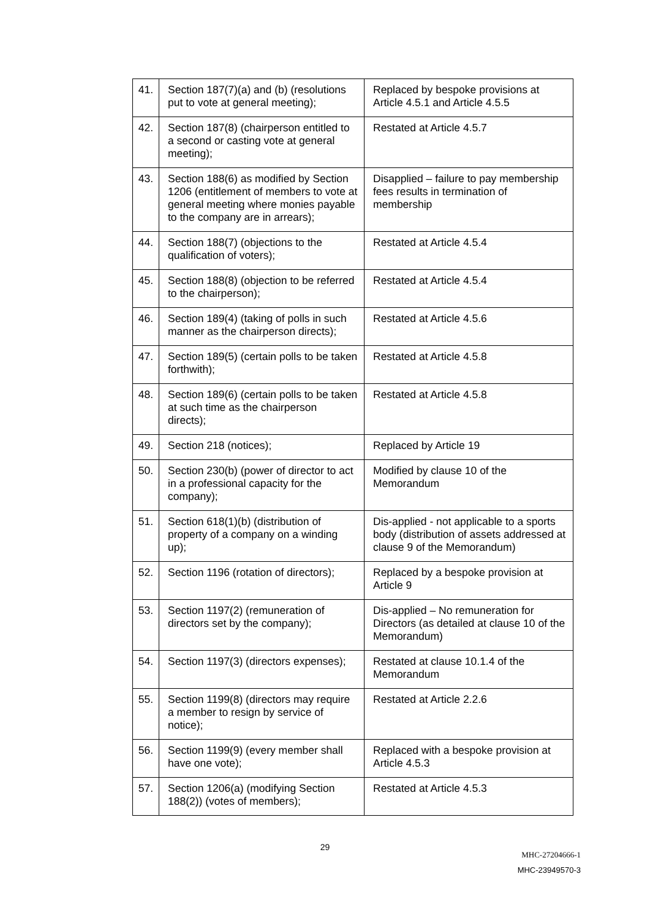| 41. | Section 187(7)(a) and (b) (resolutions put to vote at general meeting); | Replaced by bespoke provisions at Article 4.5.1 and Article 4.5.5 |
| 42. | Section 187(8) (chairperson entitled to a second or casting vote at general meeting); | Restated at Article 4.5.7 |
| 43. | Section 188(6) as modified by Section 1206 (entitlement of members to vote at general meeting where monies payable to the company are in arrears); | Disapplied – failure to pay membership fees results in termination of membership |
| 44. | Section 188(7) (objections to the qualification of voters); | Restated at Article 4.5.4 |
| 45. | Section 188(8) (objection to be referred to the chairperson); | Restated at Article 4.5.4 |
| 46. | Section 189(4) (taking of polls in such manner as the chairperson directs); | Restated at Article 4.5.6 |
| 47. | Section 189(5) (certain polls to be taken forthwith); | Restated at Article 4.5.8 |
| 48. | Section 189(6) (certain polls to be taken at such time as the chairperson directs); | Restated at Article 4.5.8 |
| 49. | Section 218 (notices); | Replaced by Article 19 |
| 50. | Section 230(b) (power of director to act in a professional capacity for the company); | Modified by clause 10 of the Memorandum |
| 51. | Section 618(1)(b) (distribution of property of a company on a winding up); | Dis-applied - not applicable to a sports body (distribution of assets addressed at clause 9 of the Memorandum) |
| 52. | Section 1196 (rotation of directors); | Replaced by a bespoke provision at Article 9 |
| 53. | Section 1197(2) (remuneration of directors set by the company); | Dis-applied – No remuneration for Directors (as detailed at clause 10 of the Memorandum) |
| 54. | Section 1197(3) (directors expenses); | Restated at clause 10.1.4 of the Memorandum |
| 55. | Section 1199(8) (directors may require a member to resign by service of notice); | Restated at Article 2.2.6 |
| 56. | Section 1199(9) (every member shall have one vote); | Replaced with a bespoke provision at Article 4.5.3 |
| 57. | Section 1206(a) (modifying Section 188(2)) (votes of members); | Restated at Article 4.5.3 |
29
MHC-27204666-1
MHC-23949570-3